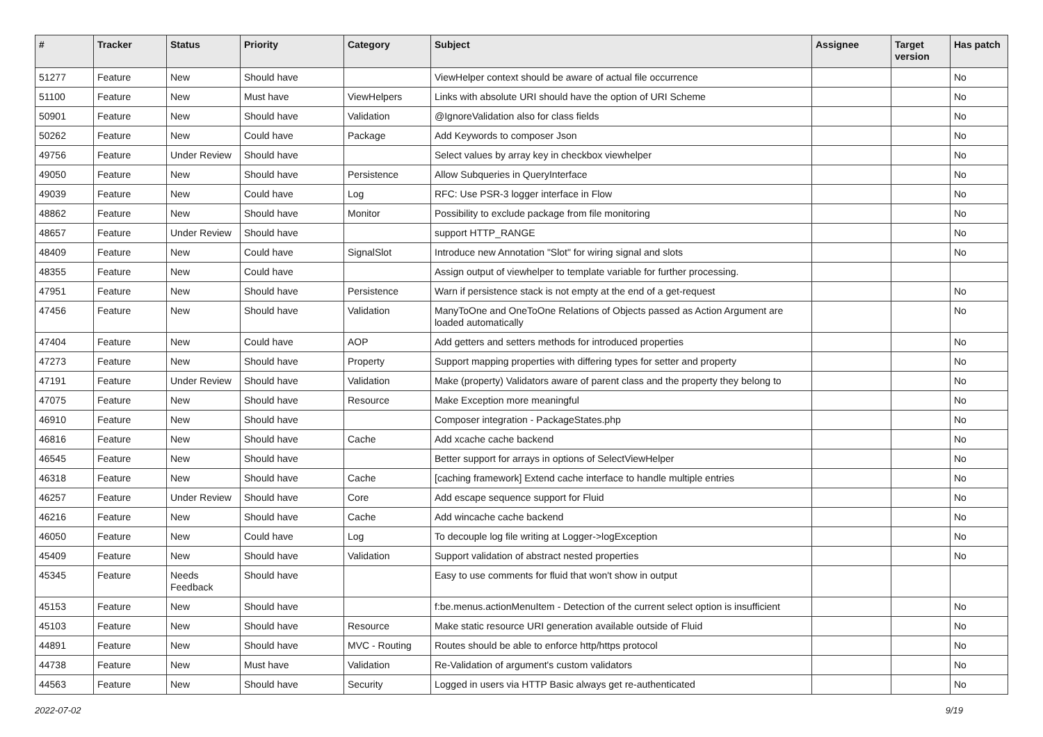| # | Tracker | Status | Priority | Category | Subject | Assignee | Target version | Has patch |
| --- | --- | --- | --- | --- | --- | --- | --- | --- |
| 51277 | Feature | New | Should have | | ViewHelper context should be aware of actual file occurrence | | | No |
| 51100 | Feature | New | Must have | ViewHelpers | Links with absolute URI should have the option of URI Scheme | | | No |
| 50901 | Feature | New | Should have | Validation | @IgnoreValidation also for class fields | | | No |
| 50262 | Feature | New | Could have | Package | Add Keywords to composer Json | | | No |
| 49756 | Feature | Under Review | Should have | | Select values by array key in checkbox viewhelper | | | No |
| 49050 | Feature | New | Should have | Persistence | Allow Subqueries in QueryInterface | | | No |
| 49039 | Feature | New | Could have | Log | RFC: Use PSR-3 logger interface in Flow | | | No |
| 48862 | Feature | New | Should have | Monitor | Possibility to exclude package from file monitoring | | | No |
| 48657 | Feature | Under Review | Should have | | support HTTP_RANGE | | | No |
| 48409 | Feature | New | Could have | SignalSlot | Introduce new Annotation "Slot" for wiring signal and slots | | | No |
| 48355 | Feature | New | Could have | | Assign output of viewhelper to template variable for further processing. | | | |
| 47951 | Feature | New | Should have | Persistence | Warn if persistence stack is not empty at the end of a get-request | | | No |
| 47456 | Feature | New | Should have | Validation | ManyToOne and OneToOne Relations of Objects passed as Action Argument are loaded automatically | | | No |
| 47404 | Feature | New | Could have | AOP | Add getters and setters methods for introduced properties | | | No |
| 47273 | Feature | New | Should have | Property | Support mapping properties with differing types for setter and property | | | No |
| 47191 | Feature | Under Review | Should have | Validation | Make (property) Validators aware of parent class and the property they belong to | | | No |
| 47075 | Feature | New | Should have | Resource | Make Exception more meaningful | | | No |
| 46910 | Feature | New | Should have | | Composer integration - PackageStates.php | | | No |
| 46816 | Feature | New | Should have | Cache | Add xcache cache backend | | | No |
| 46545 | Feature | New | Should have | | Better support for arrays in options of SelectViewHelper | | | No |
| 46318 | Feature | New | Should have | Cache | [caching framework] Extend cache interface to handle multiple entries | | | No |
| 46257 | Feature | Under Review | Should have | Core | Add escape sequence support for Fluid | | | No |
| 46216 | Feature | New | Should have | Cache | Add wincache cache backend | | | No |
| 46050 | Feature | New | Could have | Log | To decouple log file writing at Logger->logException | | | No |
| 45409 | Feature | New | Should have | Validation | Support validation of abstract nested properties | | | No |
| 45345 | Feature | Needs Feedback | Should have | | Easy to use comments for fluid that won't show in output | | | |
| 45153 | Feature | New | Should have | | f:be.menus.actionMenuItem - Detection of the current select option is insufficient | | | No |
| 45103 | Feature | New | Should have | Resource | Make static resource URI generation available outside of Fluid | | | No |
| 44891 | Feature | New | Should have | MVC - Routing | Routes should be able to enforce http/https protocol | | | No |
| 44738 | Feature | New | Must have | Validation | Re-Validation of argument's custom validators | | | No |
| 44563 | Feature | New | Should have | Security | Logged in users via HTTP Basic always get re-authenticated | | | No |
2022-07-02 9/19